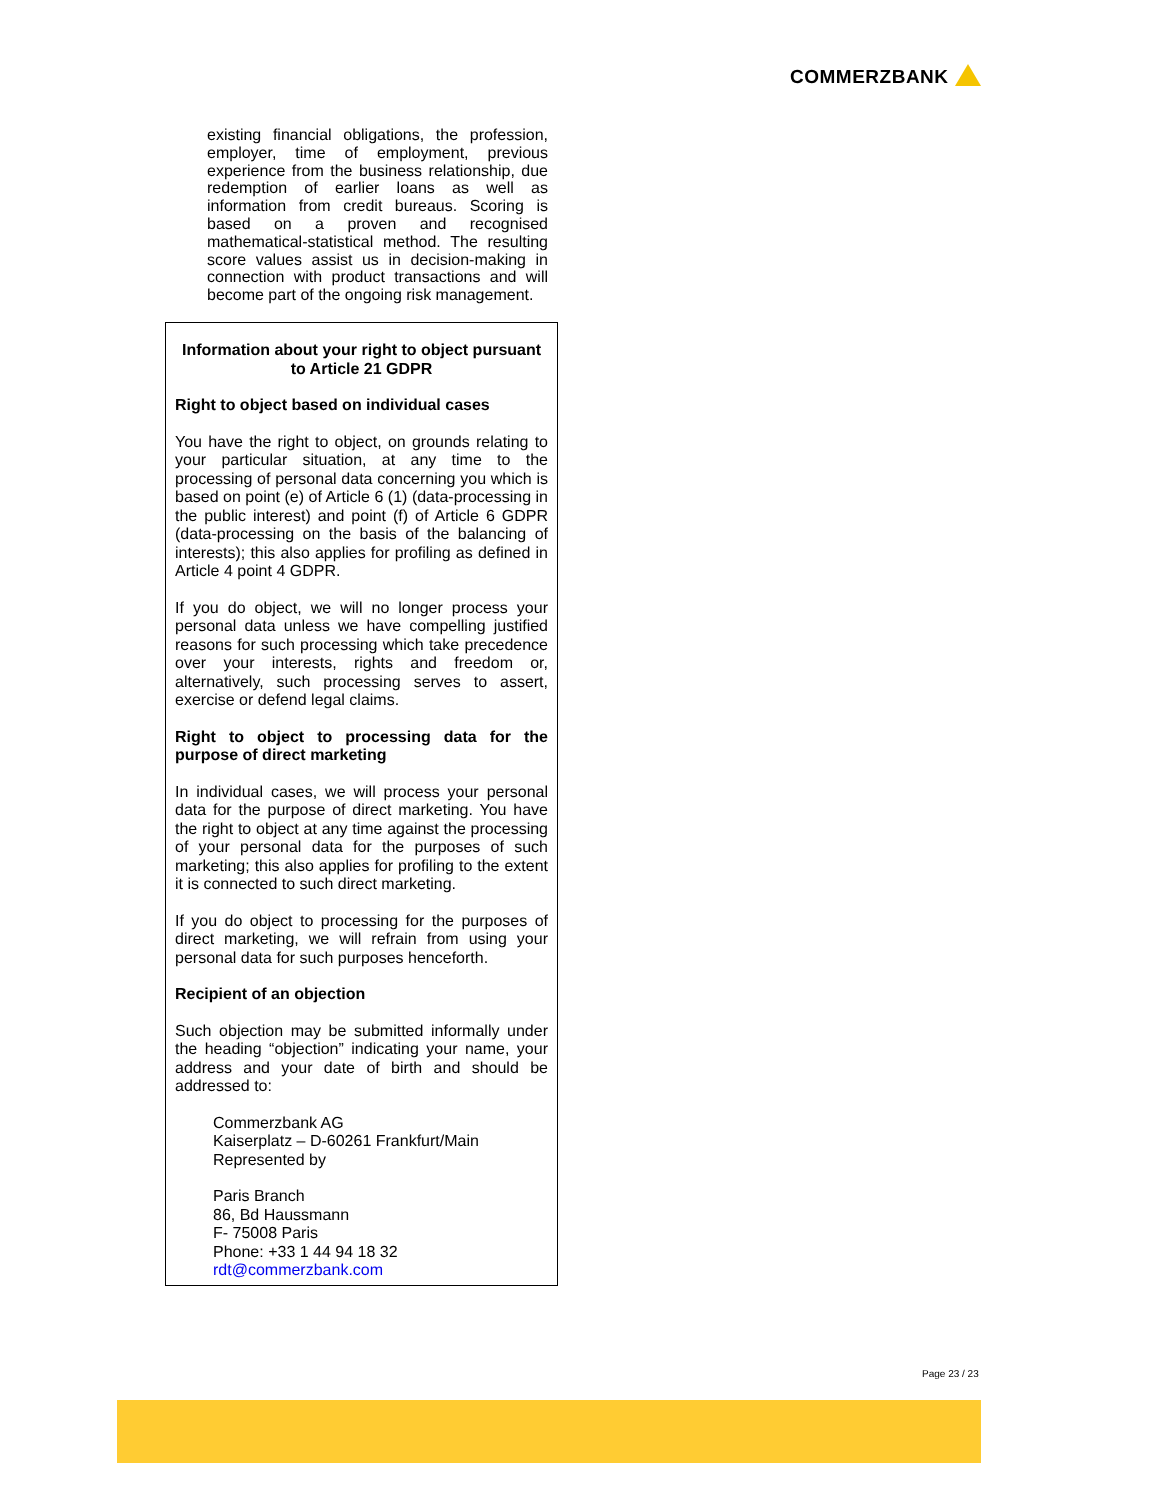COMMERZBANK
existing financial obligations, the profession, employer, time of employment, previous experience from the business relationship, due redemption of earlier loans as well as information from credit bureaus. Scoring is based on a proven and recognised mathematical-statistical method. The resulting score values assist us in decision-making in connection with product transactions and will become part of the ongoing risk management.
Information about your right to object pursuant to Article 21 GDPR
Right to object based on individual cases
You have the right to object, on grounds relating to your particular situation, at any time to the processing of personal data concerning you which is based on point (e) of Article 6 (1) (data-processing in the public interest) and point (f) of Article 6 GDPR (data-processing on the basis of the balancing of interests); this also applies for profiling as defined in Article 4 point 4 GDPR.
If you do object, we will no longer process your personal data unless we have compelling justified reasons for such processing which take precedence over your interests, rights and freedom or, alternatively, such processing serves to assert, exercise or defend legal claims.
Right to object to processing data for the purpose of direct marketing
In individual cases, we will process your personal data for the purpose of direct marketing. You have the right to object at any time against the processing of your personal data for the purposes of such marketing; this also applies for profiling to the extent it is connected to such direct marketing.
If you do object to processing for the purposes of direct marketing, we will refrain from using your personal data for such purposes henceforth.
Recipient of an objection
Such objection may be submitted informally under the heading “objection” indicating your name, your address and your date of birth and should be addressed to:
Commerzbank AG
Kaiserplatz – D-60261 Frankfurt/Main
Represented by
Paris Branch
86, Bd Haussmann
F- 75008 Paris
Phone: +33 1 44 94 18 32
rdt@commerzbank.com
Page 23 / 23